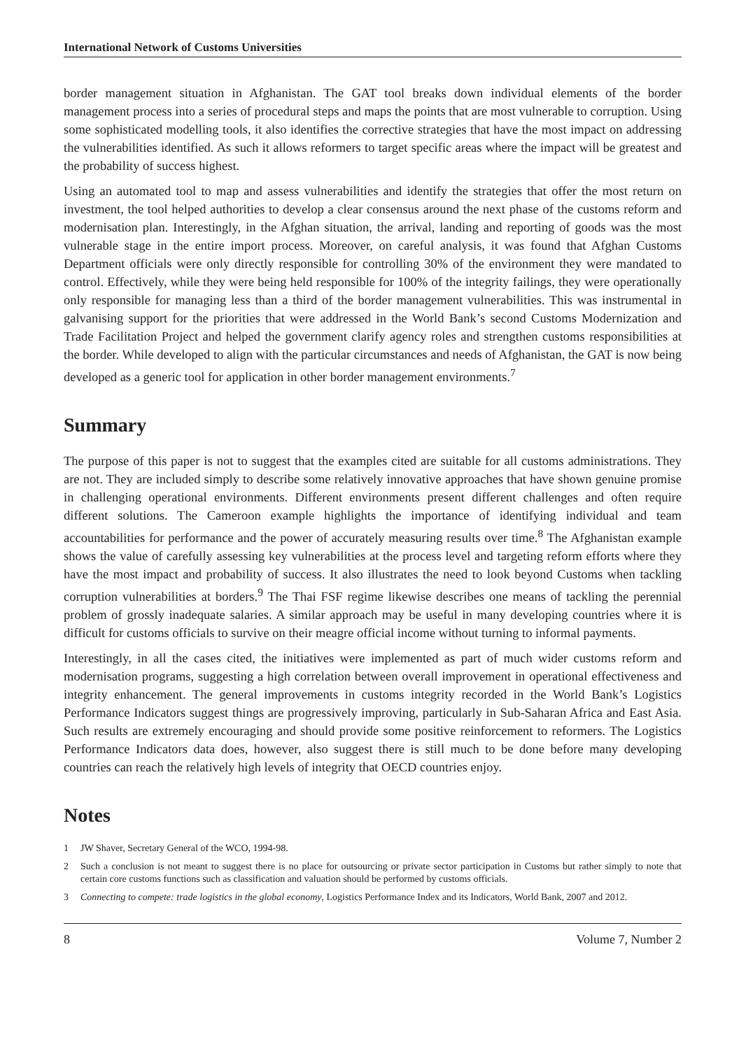International Network of Customs Universities
border management situation in Afghanistan. The GAT tool breaks down individual elements of the border management process into a series of procedural steps and maps the points that are most vulnerable to corruption. Using some sophisticated modelling tools, it also identifies the corrective strategies that have the most impact on addressing the vulnerabilities identified. As such it allows reformers to target specific areas where the impact will be greatest and the probability of success highest.
Using an automated tool to map and assess vulnerabilities and identify the strategies that offer the most return on investment, the tool helped authorities to develop a clear consensus around the next phase of the customs reform and modernisation plan. Interestingly, in the Afghan situation, the arrival, landing and reporting of goods was the most vulnerable stage in the entire import process. Moreover, on careful analysis, it was found that Afghan Customs Department officials were only directly responsible for controlling 30% of the environment they were mandated to control. Effectively, while they were being held responsible for 100% of the integrity failings, they were operationally only responsible for managing less than a third of the border management vulnerabilities. This was instrumental in galvanising support for the priorities that were addressed in the World Bank’s second Customs Modernization and Trade Facilitation Project and helped the government clarify agency roles and strengthen customs responsibilities at the border. While developed to align with the particular circumstances and needs of Afghanistan, the GAT is now being developed as a generic tool for application in other border management environments.<sup>7</sup>
Summary
The purpose of this paper is not to suggest that the examples cited are suitable for all customs administrations. They are not. They are included simply to describe some relatively innovative approaches that have shown genuine promise in challenging operational environments. Different environments present different challenges and often require different solutions. The Cameroon example highlights the importance of identifying individual and team accountabilities for performance and the power of accurately measuring results over time.<sup>8</sup> The Afghanistan example shows the value of carefully assessing key vulnerabilities at the process level and targeting reform efforts where they have the most impact and probability of success. It also illustrates the need to look beyond Customs when tackling corruption vulnerabilities at borders.<sup>9</sup> The Thai FSF regime likewise describes one means of tackling the perennial problem of grossly inadequate salaries. A similar approach may be useful in many developing countries where it is difficult for customs officials to survive on their meagre official income without turning to informal payments.
Interestingly, in all the cases cited, the initiatives were implemented as part of much wider customs reform and modernisation programs, suggesting a high correlation between overall improvement in operational effectiveness and integrity enhancement. The general improvements in customs integrity recorded in the World Bank’s Logistics Performance Indicators suggest things are progressively improving, particularly in Sub-Saharan Africa and East Asia. Such results are extremely encouraging and should provide some positive reinforcement to reformers. The Logistics Performance Indicators data does, however, also suggest there is still much to be done before many developing countries can reach the relatively high levels of integrity that OECD countries enjoy.
Notes
1 JW Shaver, Secretary General of the WCO, 1994-98.
2 Such a conclusion is not meant to suggest there is no place for outsourcing or private sector participation in Customs but rather simply to note that certain core customs functions such as classification and valuation should be performed by customs officials.
3 Connecting to compete: trade logistics in the global economy, Logistics Performance Index and its Indicators, World Bank, 2007 and 2012.
8 Volume 7, Number 2